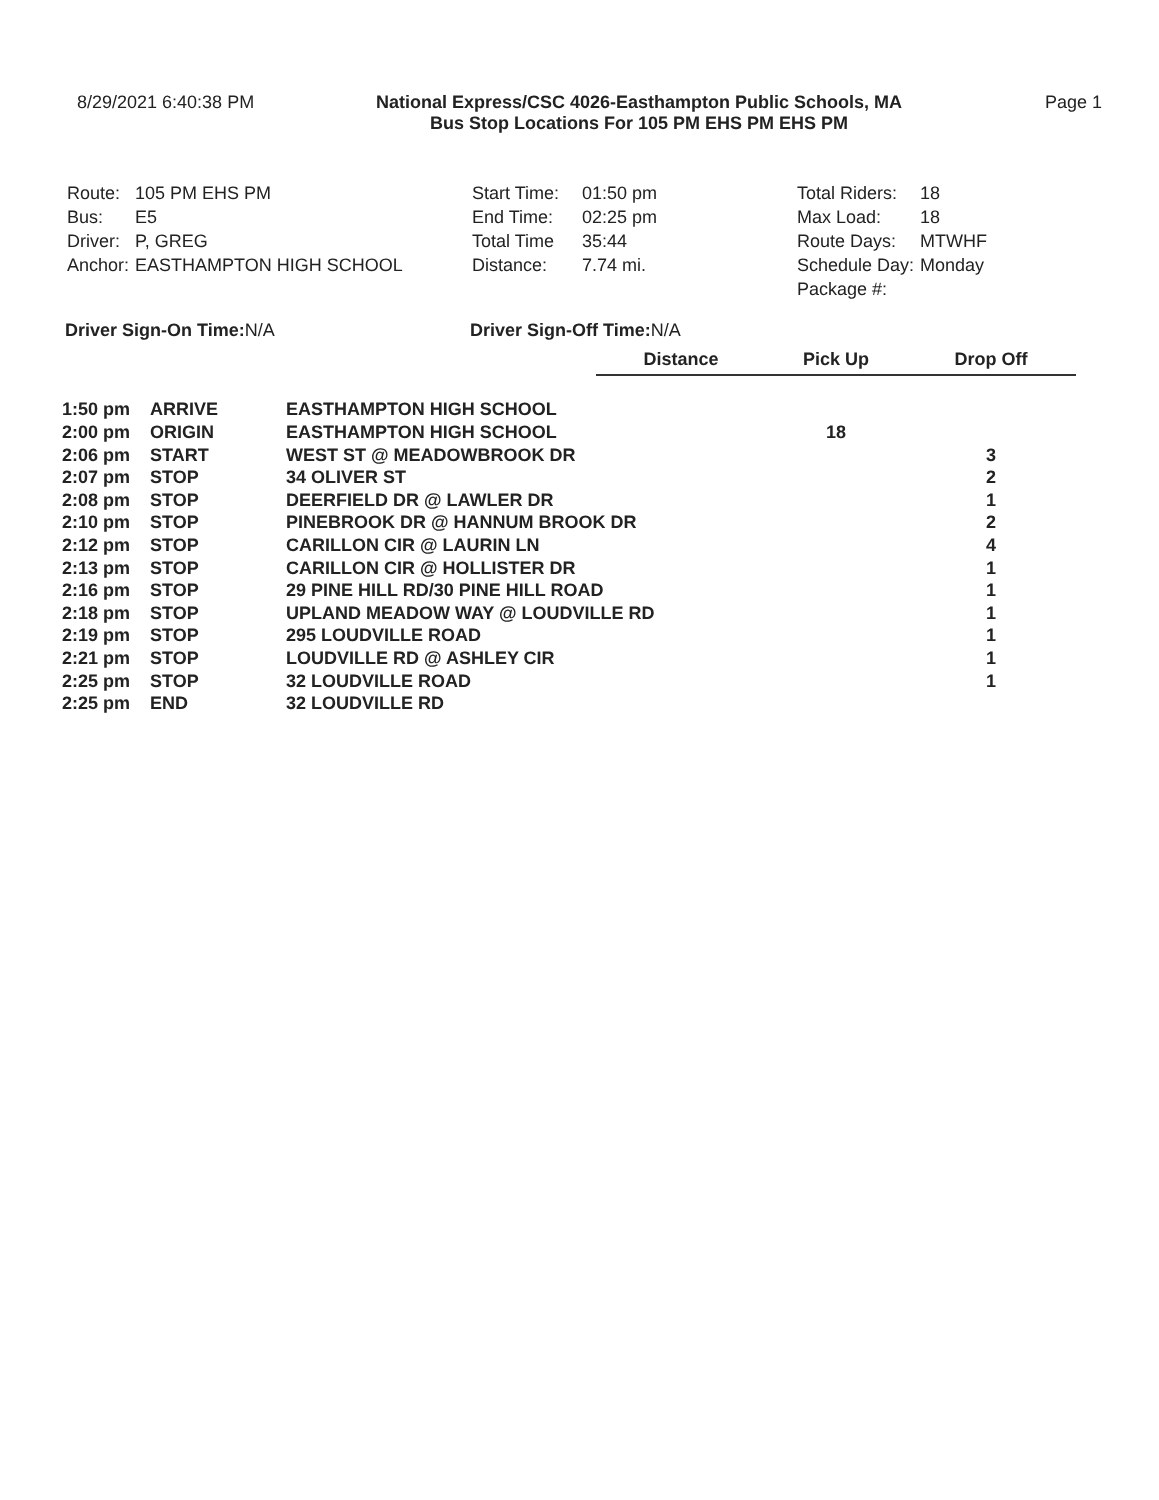8/29/2021 6:40:38 PM National Express/CSC 4026-Easthampton Public Schools, MA
Bus Stop Locations For 105 PM EHS PM EHS PM
Page 1
| Route: | 105 PM EHS PM |
| Bus: | E5 |
| Driver: | P, GREG |
| Anchor: | EASTHAMPTON HIGH SCHOOL |
| Start Time: | 01:50 pm |
| End Time: | 02:25 pm |
| Total Time | 35:44 |
| Distance: | 7.74 mi. |
| Total Riders: | 18 |
| Max Load: | 18 |
| Route Days: | MTWHF |
| Schedule Day: | Monday |
| Package #: | |
Driver Sign-On Time:N/A Driver Sign-Off Time:N/A
| | | | Distance | Pick Up | Drop Off |
| --- | --- | --- | --- | --- | --- |
| 1:50 pm | ARRIVE | EASTHAMPTON HIGH SCHOOL | | | |
| 2:00 pm | ORIGIN | EASTHAMPTON HIGH SCHOOL | | 18 | |
| 2:06 pm | START | WEST ST @ MEADOWBROOK DR | | | 3 |
| 2:07 pm | STOP | 34 OLIVER ST | | | 2 |
| 2:08 pm | STOP | DEERFIELD DR @ LAWLER DR | | | 1 |
| 2:10 pm | STOP | PINEBROOK DR @ HANNUM BROOK DR | | | 2 |
| 2:12 pm | STOP | CARILLON CIR @ LAURIN LN | | | 4 |
| 2:13 pm | STOP | CARILLON CIR @ HOLLISTER DR | | | 1 |
| 2:16 pm | STOP | 29 PINE HILL RD/30 PINE HILL ROAD | | | 1 |
| 2:18 pm | STOP | UPLAND MEADOW WAY @ LOUDVILLE RD | | | 1 |
| 2:19 pm | STOP | 295 LOUDVILLE ROAD | | | 1 |
| 2:21 pm | STOP | LOUDVILLE RD @ ASHLEY CIR | | | 1 |
| 2:25 pm | STOP | 32 LOUDVILLE ROAD | | | 1 |
| 2:25 pm | END | 32 LOUDVILLE RD | | | |